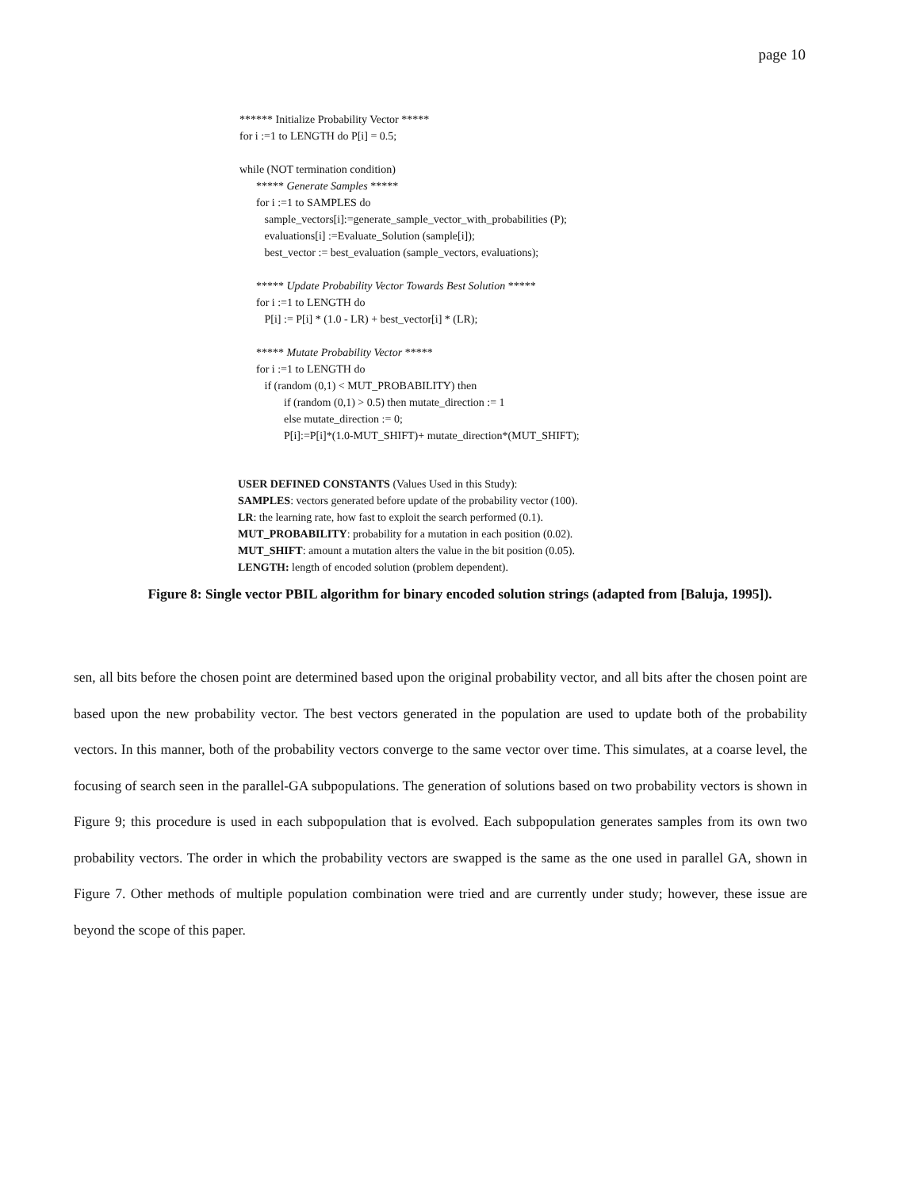page 10
****** Initialize Probability Vector *****
for i :=1 to LENGTH do P[i] = 0.5;
while (NOT termination condition)
***** Generate Samples *****
for i :=1 to SAMPLES do
sample_vectors[i]:=generate_sample_vector_with_probabilities (P);
evaluations[i] :=Evaluate_Solution (sample[i]);
best_vector := best_evaluation (sample_vectors, evaluations);
***** Update Probability Vector Towards Best Solution *****
for i :=1 to LENGTH do
P[i] := P[i] * (1.0 - LR) + best_vector[i] * (LR);
***** Mutate Probability Vector *****
for i :=1 to LENGTH do
if (random (0,1) < MUT_PROBABILITY) then
if (random (0,1) > 0.5) then mutate_direction := 1
else mutate_direction := 0;
P[i]:=P[i]*(1.0-MUT_SHIFT)+ mutate_direction*(MUT_SHIFT);
USER DEFINED CONSTANTS (Values Used in this Study):
SAMPLES: vectors generated before update of the probability vector (100).
LR: the learning rate, how fast to exploit the search performed (0.1).
MUT_PROBABILITY: probability for a mutation in each position (0.02).
MUT_SHIFT: amount a mutation alters the value in the bit position (0.05).
LENGTH: length of encoded solution (problem dependent).
Figure 8: Single vector PBIL algorithm for binary encoded solution strings (adapted from [Baluja, 1995]).
sen, all bits before the chosen point are determined based upon the original probability vector, and all bits after the chosen point are based upon the new probability vector. The best vectors generated in the population are used to update both of the probability vectors. In this manner, both of the probability vectors converge to the same vector over time. This simulates, at a coarse level, the focusing of search seen in the parallel-GA subpopulations. The generation of solutions based on two probability vectors is shown in Figure 9; this procedure is used in each subpopulation that is evolved. Each subpopulation generates samples from its own two probability vectors. The order in which the probability vectors are swapped is the same as the one used in parallel GA, shown in Figure 7. Other methods of multiple population combination were tried and are currently under study; however, these issue are beyond the scope of this paper.